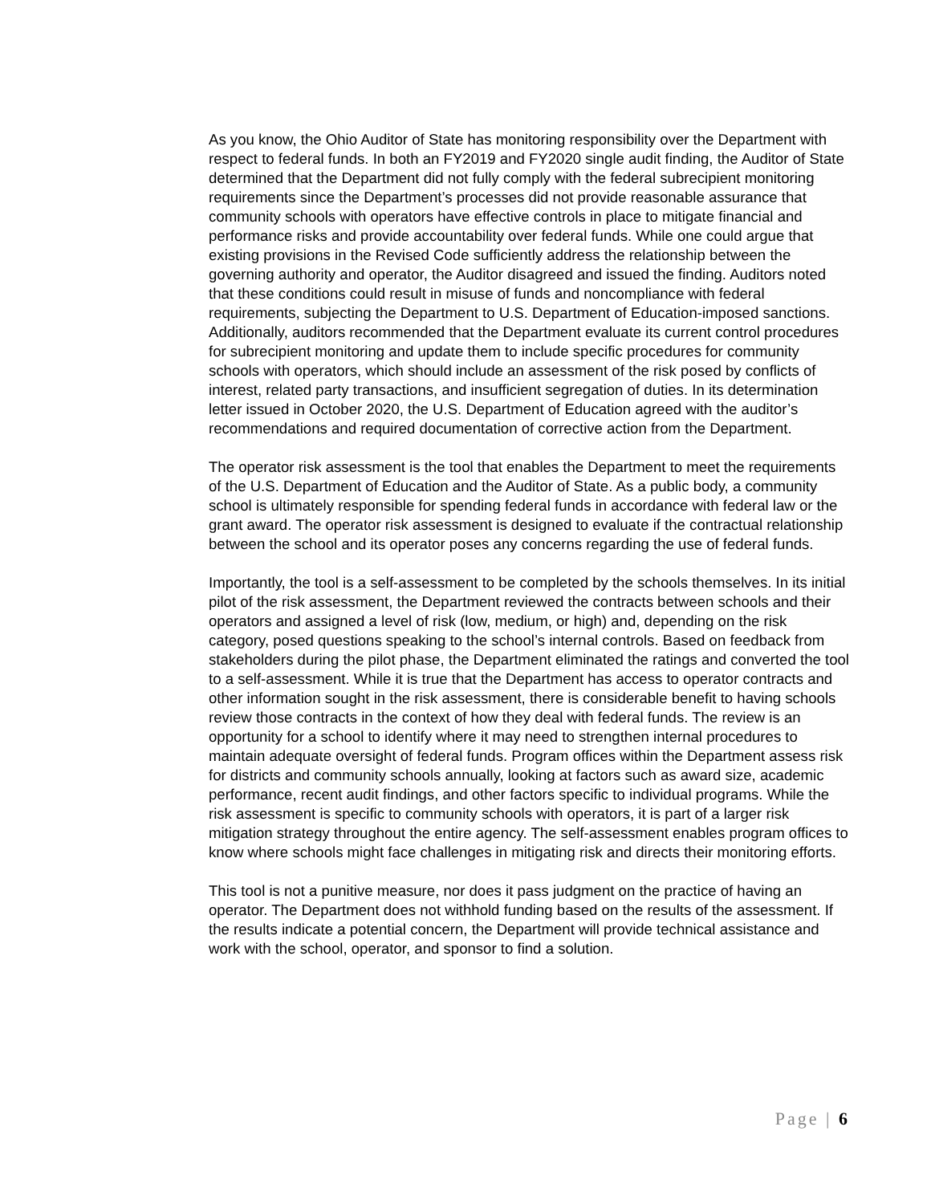As you know, the Ohio Auditor of State has monitoring responsibility over the Department with respect to federal funds. In both an FY2019 and FY2020 single audit finding, the Auditor of State determined that the Department did not fully comply with the federal subrecipient monitoring requirements since the Department’s processes did not provide reasonable assurance that community schools with operators have effective controls in place to mitigate financial and performance risks and provide accountability over federal funds. While one could argue that existing provisions in the Revised Code sufficiently address the relationship between the governing authority and operator, the Auditor disagreed and issued the finding. Auditors noted that these conditions could result in misuse of funds and noncompliance with federal requirements, subjecting the Department to U.S. Department of Education-imposed sanctions. Additionally, auditors recommended that the Department evaluate its current control procedures for subrecipient monitoring and update them to include specific procedures for community schools with operators, which should include an assessment of the risk posed by conflicts of interest, related party transactions, and insufficient segregation of duties. In its determination letter issued in October 2020, the U.S. Department of Education agreed with the auditor’s recommendations and required documentation of corrective action from the Department.
The operator risk assessment is the tool that enables the Department to meet the requirements of the U.S. Department of Education and the Auditor of State. As a public body, a community school is ultimately responsible for spending federal funds in accordance with federal law or the grant award. The operator risk assessment is designed to evaluate if the contractual relationship between the school and its operator poses any concerns regarding the use of federal funds.
Importantly, the tool is a self-assessment to be completed by the schools themselves. In its initial pilot of the risk assessment, the Department reviewed the contracts between schools and their operators and assigned a level of risk (low, medium, or high) and, depending on the risk category, posed questions speaking to the school’s internal controls. Based on feedback from stakeholders during the pilot phase, the Department eliminated the ratings and converted the tool to a self-assessment. While it is true that the Department has access to operator contracts and other information sought in the risk assessment, there is considerable benefit to having schools review those contracts in the context of how they deal with federal funds. The review is an opportunity for a school to identify where it may need to strengthen internal procedures to maintain adequate oversight of federal funds. Program offices within the Department assess risk for districts and community schools annually, looking at factors such as award size, academic performance, recent audit findings, and other factors specific to individual programs. While the risk assessment is specific to community schools with operators, it is part of a larger risk mitigation strategy throughout the entire agency. The self-assessment enables program offices to know where schools might face challenges in mitigating risk and directs their monitoring efforts.
This tool is not a punitive measure, nor does it pass judgment on the practice of having an operator. The Department does not withhold funding based on the results of the assessment. If the results indicate a potential concern, the Department will provide technical assistance and work with the school, operator, and sponsor to find a solution.
Page | 6